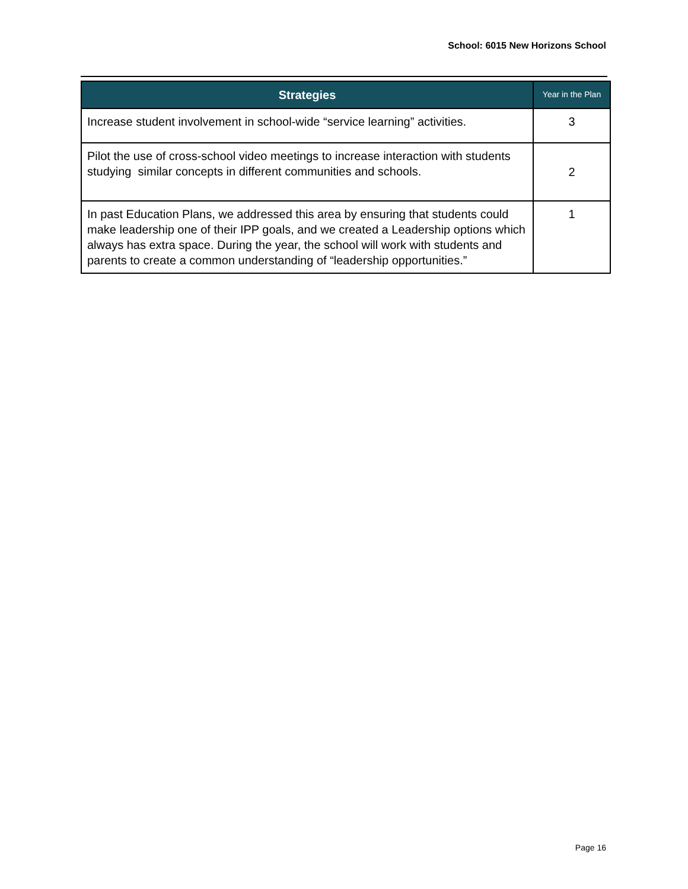School: 6015 New Horizons School
| Strategies | Year in the Plan |
| --- | --- |
| Increase student involvement in school-wide “service learning” activities. | 3 |
| Pilot the use of cross-school video meetings to increase interaction with students studying similar concepts in different communities and schools. | 2 |
| In past Education Plans, we addressed this area by ensuring that students could make leadership one of their IPP goals, and we created a Leadership options which always has extra space. During the year, the school will work with students and parents to create a common understanding of “leadership opportunities.” | 1 |
Page 16